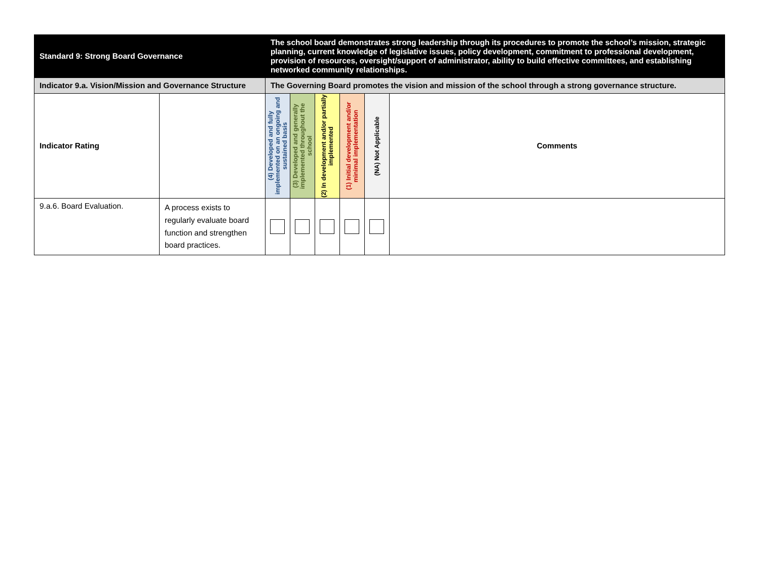| Standard 9: Strong Board Governance | | The school board demonstrates strong leadership through its procedures to promote the school’s mission, strategic planning, current knowledge of legislative issues, policy development, commitment to professional development, provision of resources, oversight/support of administrator, ability to build effective committees, and establishing networked community relationships. | | | | | |
| Indicator 9.a. Vision/Mission and Governance Structure | | The Governing Board promotes the vision and mission of the school through a strong governance structure. | | | | | |
| Indicator Rating | | (4) Developed and fully implemented on an ongoing and sustained basis | (3) Developed and generally implemented throughout the school | (2) In development and/or partially implemented | (1) Initial development and/or minimal implementation | (NA) Not Applicable | Comments |
| 9.a.6. Board Evaluation. | A process exists to regularly evaluate board function and strengthen board practices. | | | | | | |